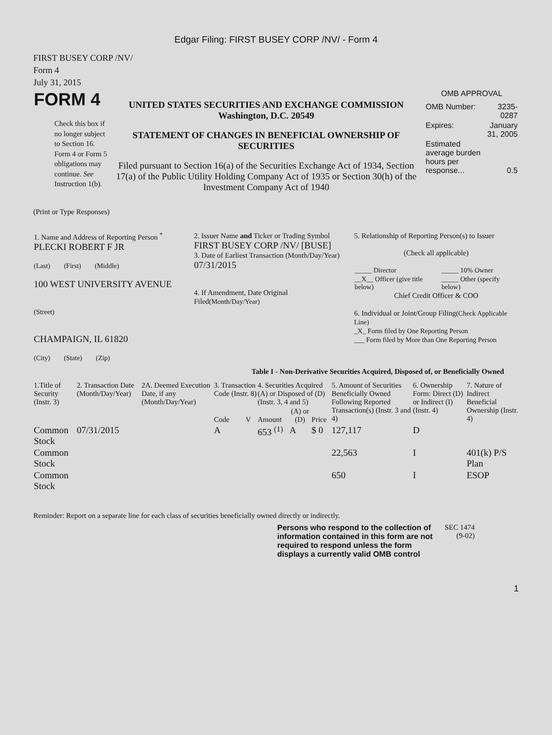Edgar Filing: FIRST BUSEY CORP /NV/ - Form 4
FIRST BUSEY CORP /NV/
Form 4
July 31, 2015
| FORM 4 Check this box if no longer subject to Section 16. Form 4 or Form 5 obligations may continue. See Instruction 1(b). | UNITED STATES SECURITIES AND EXCHANGE COMMISSION Washington, D.C. 20549 STATEMENT OF CHANGES IN BENEFICIAL OWNERSHIP OF SECURITIES Filed pursuant to Section 16(a) of the Securities Exchange Act of 1934, Section 17(a) of the Public Utility Holding Company Act of 1935 or Section 30(h) of the Investment Company Act of 1940 | OMB APPROVAL / OMB Number: / 3235-0287 / / Expires: / January 31, 2005 / / Estimated average burden hours per response... / 0.5 / |
(Print or Type Responses)
| 1. Name and Address of Reporting Person <sup>*</sup> PLECKI ROBERT F JR (Last) (First) (Middle) 100 WEST UNIVERSITY AVENUE (Street) CHAMPAIGN, IL 61820 (City) (State) (Zip) | 2. Issuer Name and Ticker or Trading Symbol FIRST BUSEY CORP /NV/ [BUSE] 3. Date of Earliest Transaction (Month/Day/Year) 07/31/2015 4. If Amendment, Date Original Filed (Month/Day/Year) | 5. Relationship of Reporting Person(s) to Issuer (Check all applicable) / _____ Director / _____ 10% Owner / / __X__ Officer (give title below) / _____ Other (specify below) / Chief Credit Officer & COO 6. Individual or Joint/Group Filing (Check Applicable Line) _X_ Form filed by One Reporting Person ___ Form filed by More than One Reporting Person |
Table I - Non-Derivative Securities Acquired, Disposed of, or Beneficially Owned
| 1.Title of Security (Instr. 3) | 2. Transaction Date (Month/Day/Year) | 2A. Deemed Execution Date, if any (Month/Day/Year) | 3. Transaction Code (Instr. 8) | | 4. Securities Acquired (A) or Disposed of (D) (Instr. 3, 4 and 5) | | | 5. Amount of Securities Beneficially Owned Following Reported Transaction(s) (Instr. 3 and 4) | 6. Ownership Form: Direct (D) or Indirect (I) (Instr. 4) | 7. Nature of Indirect Beneficial Ownership (Instr. 4) |
| --- | --- | --- | --- | --- | --- | --- | --- | --- | --- | --- |
| | | | Code | V | Amount | (A) or (D) | Price | | | |
| Common Stock | 07/31/2015 | | A | | 653 <sup>(1)</sup> | A | $ 0 | 127,117 | D | |
| Common Stock | | | | | | | | 22,563 | I | 401(k) P/S Plan |
| Common Stock | | | | | | | | 650 | I | ESOP |
Reminder: Report on a separate line for each class of securities beneficially owned directly or indirectly.
| Persons who respond to the collection of information contained in this form are not required to respond unless the form displays a currently valid OMB control | SEC 1474 (9-02) |
1